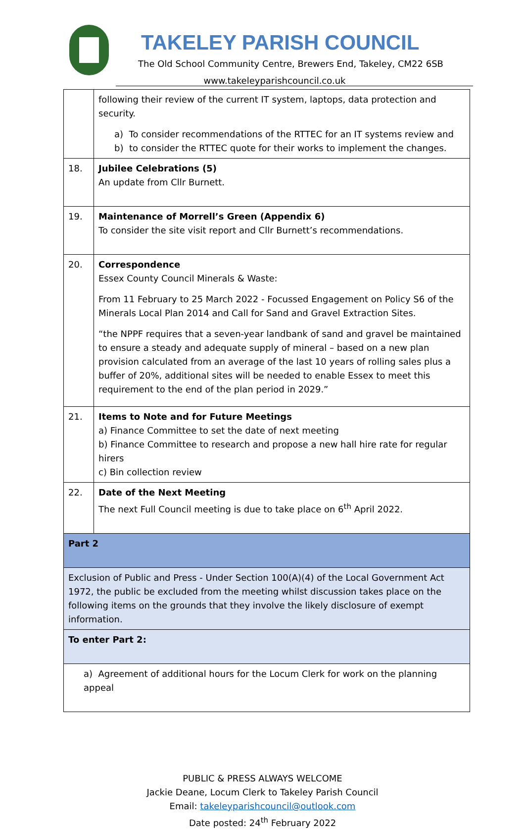TAKELEY PARISH COUNCIL
The Old School Community Centre, Brewers End, Takeley, CM22 6SB
www.takeleyparishcouncil.co.uk
| | following their review of the current IT system, laptops, data protection and security. a) To consider recommendations of the RTTEC for an IT systems review and b) to consider the RTTEC quote for their works to implement the changes. |
| 18. | Jubilee Celebrations (5) An update from Cllr Burnett. |
| 19. | Maintenance of Morrell’s Green (Appendix 6) To consider the site visit report and Cllr Burnett’s recommendations. |
| 20. | Correspondence Essex County Council Minerals & Waste: From 11 February to 25 March 2022 - Focussed Engagement on Policy S6 of the Minerals Local Plan 2014 and Call for Sand and Gravel Extraction Sites. “the NPPF requires that a seven-year landbank of sand and gravel be maintained to ensure a steady and adequate supply of mineral – based on a new plan provision calculated from an average of the last 10 years of rolling sales plus a buffer of 20%, additional sites will be needed to enable Essex to meet this requirement to the end of the plan period in 2029.” |
| 21. | Items to Note and for Future Meetings a) Finance Committee to set the date of next meeting b) Finance Committee to research and propose a new hall hire rate for regular hirers c) Bin collection review |
| 22. | Date of the Next Meeting The next Full Council meeting is due to take place on 6<sup>th</sup> April 2022. |
| Part 2 | |
| Exclusion of Public and Press - Under Section 100(A)(4) of the Local Government Act 1972, the public be excluded from the meeting whilst discussion takes place on the following items on the grounds that they involve the likely disclosure of exempt information. | |
| To enter Part 2: | |
| a) Agreement of additional hours for the Locum Clerk for work on the planning appeal | |
PUBLIC & PRESS ALWAYS WELCOME
Jackie Deane, Locum Clerk to Takeley Parish Council
Email: takeleyparishcouncil@outlook.com
Date posted: 24<sup>th</sup> February 2022